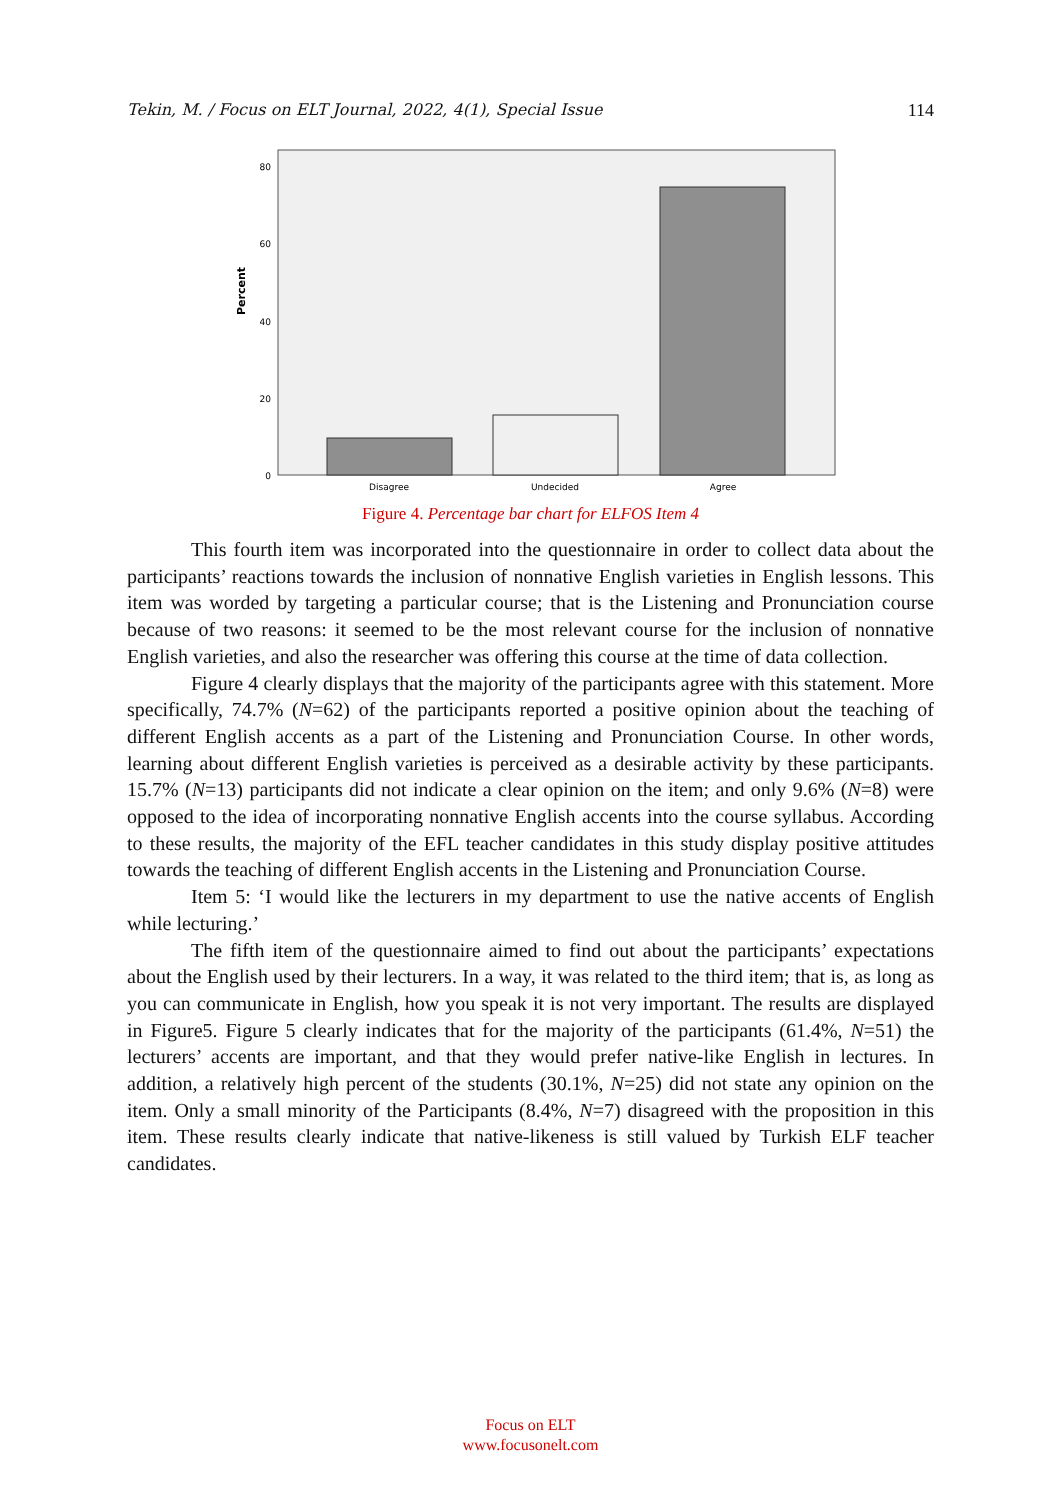Tekin, M. / Focus on ELT Journal, 2022, 4(1), Special Issue 114
Percent
80
60
40
20
0
Disagree
Undecided
Agree
Figure 4. Percentage bar chart for ELFOS Item 4
This fourth item was incorporated into the questionnaire in order to collect data about the participants’ reactions towards the inclusion of nonnative English varieties in English lessons. This item was worded by targeting a particular course; that is the Listening and Pronunciation course because of two reasons: it seemed to be the most relevant course for the inclusion of nonnative English varieties, and also the researcher was offering this course at the time of data collection.
Figure 4 clearly displays that the majority of the participants agree with this statement. More specifically, 74.7% (N=62) of the participants reported a positive opinion about the teaching of different English accents as a part of the Listening and Pronunciation Course. In other words, learning about different English varieties is perceived as a desirable activity by these participants. 15.7% (N=13) participants did not indicate a clear opinion on the item; and only 9.6% (N=8) were opposed to the idea of incorporating nonnative English accents into the course syllabus. According to these results, the majority of the EFL teacher candidates in this study display positive attitudes towards the teaching of different English accents in the Listening and Pronunciation Course.
Item 5: ‘I would like the lecturers in my department to use the native accents of English while lecturing.’
The fifth item of the questionnaire aimed to find out about the participants’ expectations about the English used by their lecturers. In a way, it was related to the third item; that is, as long as you can communicate in English, how you speak it is not very important. The results are displayed in Figure5. Figure 5 clearly indicates that for the majority of the participants (61.4%, N=51) the lecturers’ accents are important, and that they would prefer native-like English in lectures. In addition, a relatively high percent of the students (30.1%, N=25) did not state any opinion on the item. Only a small minority of the Participants (8.4%, N=7) disagreed with the proposition in this item. These results clearly indicate that native-likeness is still valued by Turkish ELF teacher candidates.
Focus on ELT
www.focusonelt.com